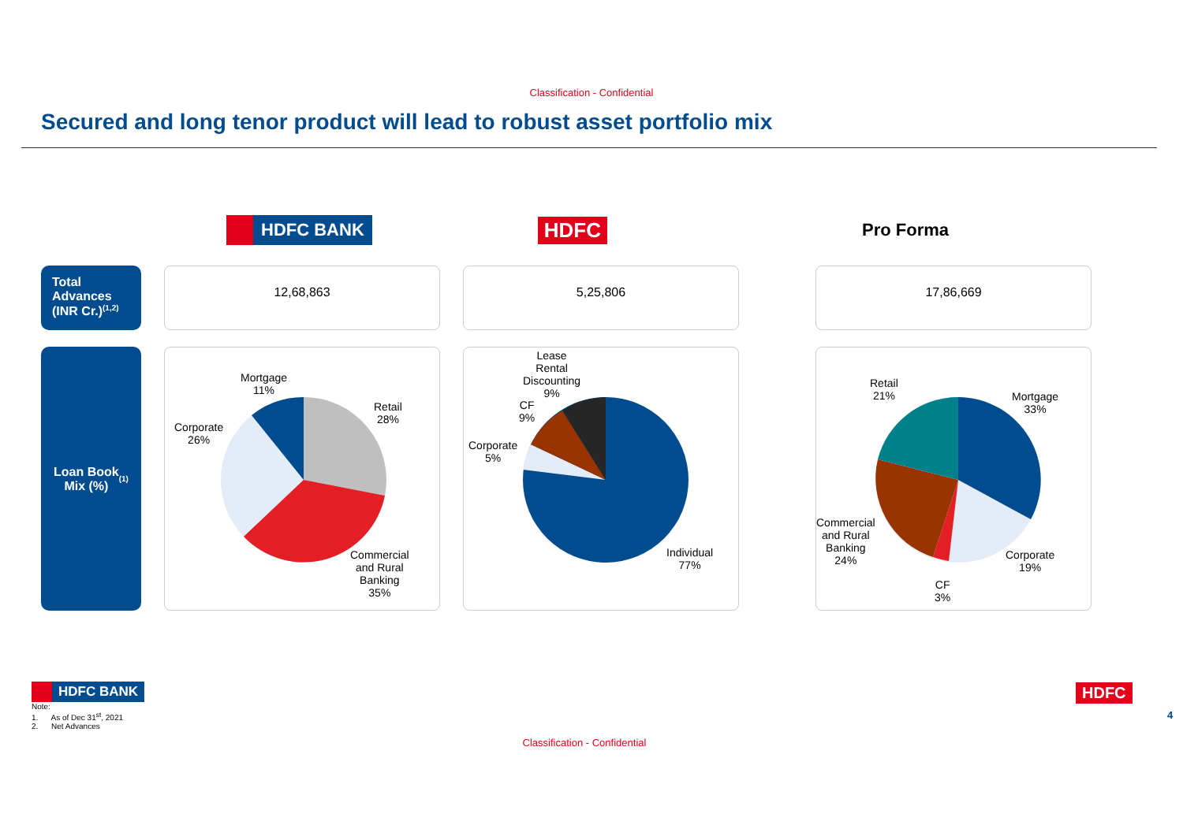Classification - Confidential
Secured and long tenor product will lead to robust asset portfolio mix
HDFC BANK
HDFC
Pro Forma
Total Advances (INR Cr.)<sup>(1,2)</sup>
12,68,863 5,25,806 17,86,669
Loan Book
Mix (%)<sup>(1)</sup>
Mortgage
11%
Retail
28%
Corporate
26%
Commercial
and Rural
Banking
35%
Lease
Rental
Discounting
9%
CF
9%
Corporate
5%
Individual
77%
Retail
21%
Mortgage
33%
Commercial
and Rural
Banking
24%
Corporate
19%
CF
3%
HDFC BANK
Note:
1. As of Dec 31<sup>st</sup>, 2021
2. Net Advances
HDFC
4
Classification - Confidential